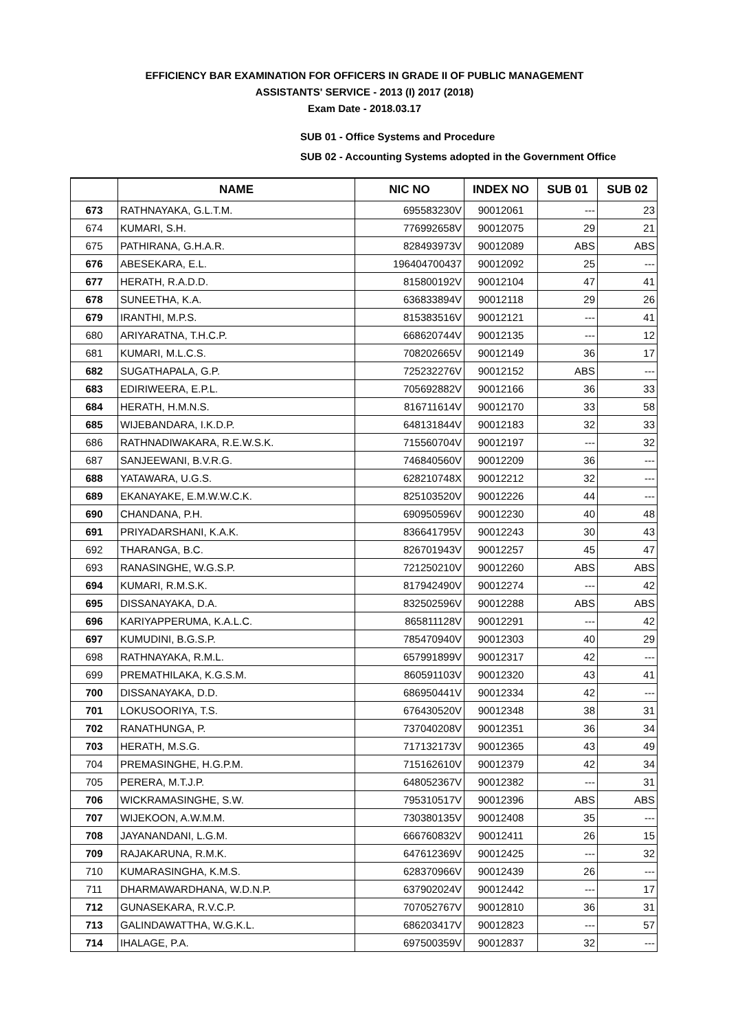EFFICIENCY BAR EXAMINATION FOR OFFICERS IN GRADE II OF PUBLIC MANAGEMENT
ASSISTANTS' SERVICE - 2013 (I) 2017 (2018)
Exam Date - 2018.03.17
SUB 01 - Office Systems and Procedure
SUB 02 - Accounting Systems adopted in the Government Office
| | NAME | NIC NO | INDEX NO | SUB 01 | SUB 02 |
| --- | --- | --- | --- | --- | --- |
| 673 | RATHNAYAKA, G.L.T.M. | 695583230V | 90012061 | --- | 23 |
| 674 | KUMARI, S.H. | 776992658V | 90012075 | 29 | 21 |
| 675 | PATHIRANA, G.H.A.R. | 828493973V | 90012089 | ABS | ABS |
| 676 | ABESEKARA, E.L. | 196404700437 | 90012092 | 25 | --- |
| 677 | HERATH, R.A.D.D. | 815800192V | 90012104 | 47 | 41 |
| 678 | SUNEETHA, K.A. | 636833894V | 90012118 | 29 | 26 |
| 679 | IRANTHI, M.P.S. | 815383516V | 90012121 | --- | 41 |
| 680 | ARIYARATNA, T.H.C.P. | 668620744V | 90012135 | --- | 12 |
| 681 | KUMARI, M.L.C.S. | 708202665V | 90012149 | 36 | 17 |
| 682 | SUGATHAPALA, G.P. | 725232276V | 90012152 | ABS | --- |
| 683 | EDIRIWEERA, E.P.L. | 705692882V | 90012166 | 36 | 33 |
| 684 | HERATH, H.M.N.S. | 816711614V | 90012170 | 33 | 58 |
| 685 | WIJEBANDARA, I.K.D.P. | 648131844V | 90012183 | 32 | 33 |
| 686 | RATHNADIWAKARA, R.E.W.S.K. | 715560704V | 90012197 | --- | 32 |
| 687 | SANJEEWANI, B.V.R.G. | 746840560V | 90012209 | 36 | --- |
| 688 | YATAWARA, U.G.S. | 628210748X | 90012212 | 32 | --- |
| 689 | EKANAYAKE, E.M.W.W.C.K. | 825103520V | 90012226 | 44 | --- |
| 690 | CHANDANA, P.H. | 690950596V | 90012230 | 40 | 48 |
| 691 | PRIYADARSHANI, K.A.K. | 836641795V | 90012243 | 30 | 43 |
| 692 | THARANGA, B.C. | 826701943V | 90012257 | 45 | 47 |
| 693 | RANASINGHE, W.G.S.P. | 721250210V | 90012260 | ABS | ABS |
| 694 | KUMARI, R.M.S.K. | 817942490V | 90012274 | --- | 42 |
| 695 | DISSANAYAKA, D.A. | 832502596V | 90012288 | ABS | ABS |
| 696 | KARIYAPPERUMA, K.A.L.C. | 865811128V | 90012291 | --- | 42 |
| 697 | KUMUDINI, B.G.S.P. | 785470940V | 90012303 | 40 | 29 |
| 698 | RATHNAYAKA, R.M.L. | 657991899V | 90012317 | 42 | --- |
| 699 | PREMATHILAKA, K.G.S.M. | 860591103V | 90012320 | 43 | 41 |
| 700 | DISSANAYAKA, D.D. | 686950441V | 90012334 | 42 | --- |
| 701 | LOKUSOORIYA, T.S. | 676430520V | 90012348 | 38 | 31 |
| 702 | RANATHUNGA, P. | 737040208V | 90012351 | 36 | 34 |
| 703 | HERATH, M.S.G. | 717132173V | 90012365 | 43 | 49 |
| 704 | PREMASINGHE, H.G.P.M. | 715162610V | 90012379 | 42 | 34 |
| 705 | PERERA, M.T.J.P. | 648052367V | 90012382 | --- | 31 |
| 706 | WICKRAMASINGHE, S.W. | 795310517V | 90012396 | ABS | ABS |
| 707 | WIJEKOON, A.W.M.M. | 730380135V | 90012408 | 35 | --- |
| 708 | JAYANANDANI, L.G.M. | 666760832V | 90012411 | 26 | 15 |
| 709 | RAJAKARUNA, R.M.K. | 647612369V | 90012425 | --- | 32 |
| 710 | KUMARASINGHA, K.M.S. | 628370966V | 90012439 | 26 | --- |
| 711 | DHARMAWARDHANA, W.D.N.P. | 637902024V | 90012442 | --- | 17 |
| 712 | GUNASEKARA, R.V.C.P. | 707052767V | 90012810 | 36 | 31 |
| 713 | GALINDAWATTHA, W.G.K.L. | 686203417V | 90012823 | --- | 57 |
| 714 | IHALAGE, P.A. | 697500359V | 90012837 | 32 | --- |